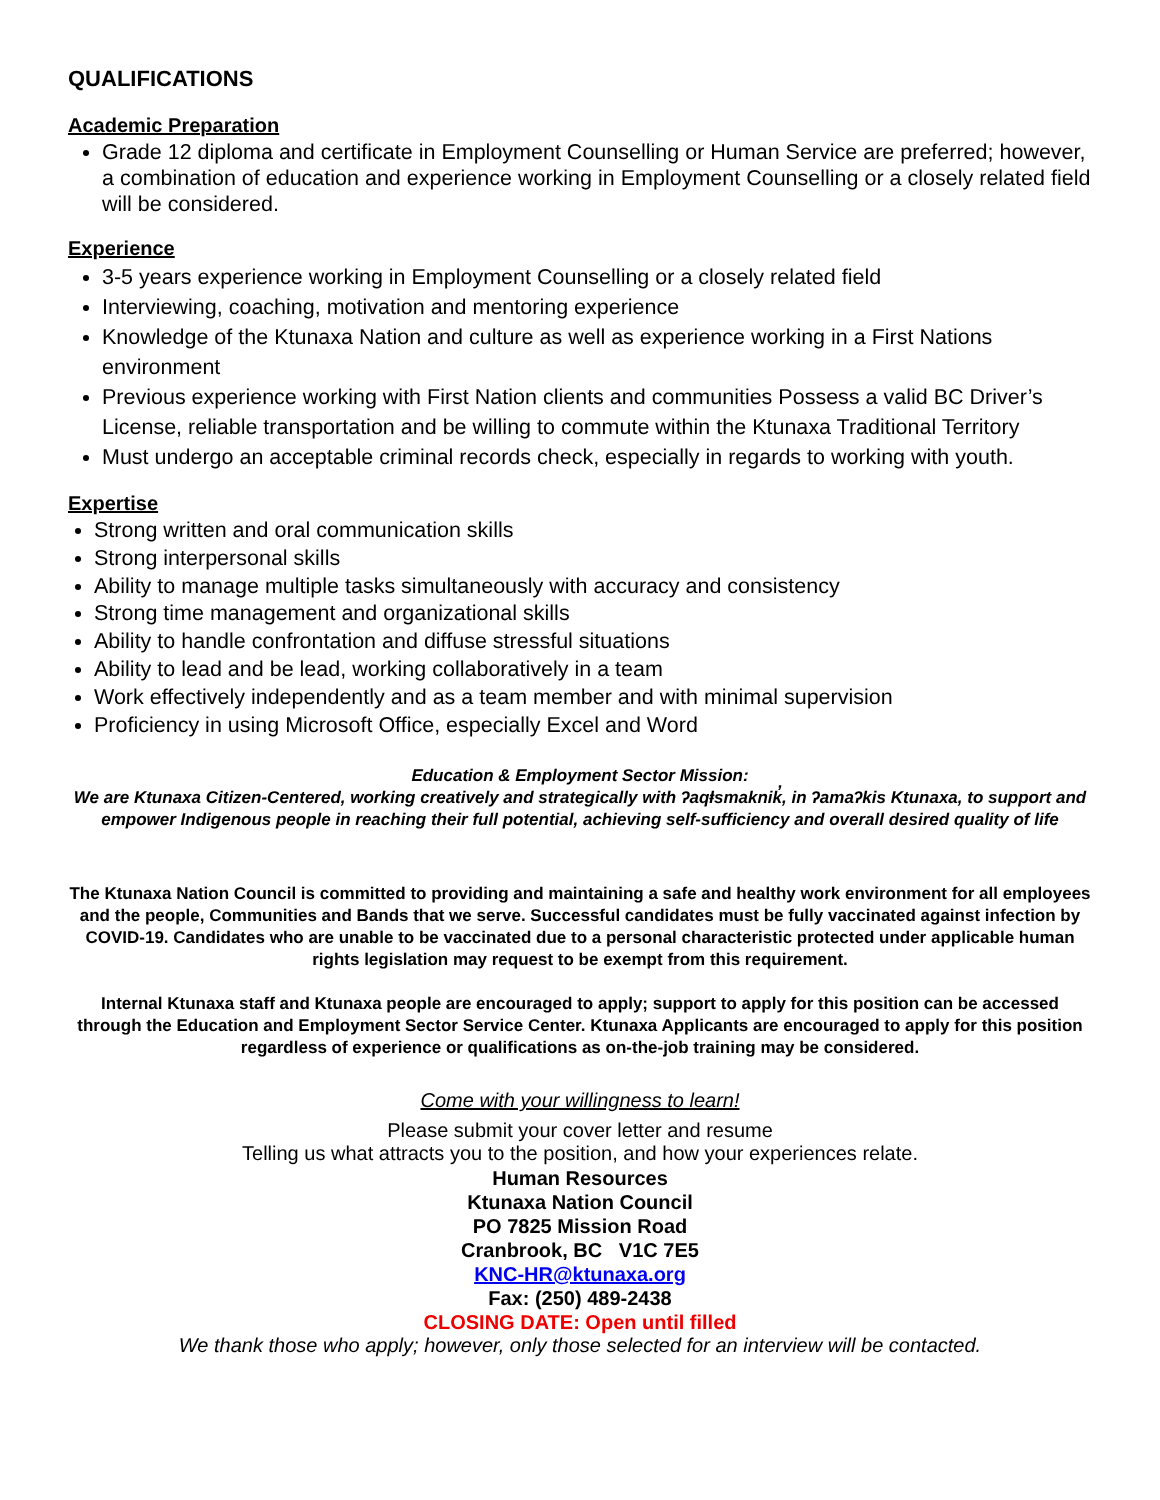QUALIFICATIONS
Academic Preparation
Grade 12 diploma and certificate in Employment Counselling or Human Service are preferred; however, a combination of education and experience working in Employment Counselling or a closely related field will be considered.
Experience
3-5 years experience working in Employment Counselling or a closely related field
Interviewing, coaching, motivation and mentoring experience
Knowledge of the Ktunaxa Nation and culture as well as experience working in a First Nations environment
Previous experience working with First Nation clients and communities Possess a valid BC Driver’s License, reliable transportation and be willing to commute within the Ktunaxa Traditional Territory
Must undergo an acceptable criminal records check, especially in regards to working with youth.
Expertise
Strong written and oral communication skills
Strong interpersonal skills
Ability to manage multiple tasks simultaneously with accuracy and consistency
Strong time management and organizational skills
Ability to handle confrontation and diffuse stressful situations
Ability to lead and be lead, working collaboratively in a team
Work effectively independently and as a team member and with minimal supervision
Proficiency in using Microsoft Office, especially Excel and Word
Education & Employment Sector Mission:
We are Ktunaxa Citizen-Centered, working creatively and strategically with ʔaqⱡsmaknik̓, in ʔamaʔkis Ktunaxa, to support and empower Indigenous people in reaching their full potential, achieving self-sufficiency and overall desired quality of life
The Ktunaxa Nation Council is committed to providing and maintaining a safe and healthy work environment for all employees and the people, Communities and Bands that we serve. Successful candidates must be fully vaccinated against infection by COVID-19. Candidates who are unable to be vaccinated due to a personal characteristic protected under applicable human rights legislation may request to be exempt from this requirement.
Internal Ktunaxa staff and Ktunaxa people are encouraged to apply; support to apply for this position can be accessed through the Education and Employment Sector Service Center. Ktunaxa Applicants are encouraged to apply for this position regardless of experience or qualifications as on-the-job training may be considered.
Come with your willingness to learn!
Please submit your cover letter and resume
Telling us what attracts you to the position, and how your experiences relate.
Human Resources
Ktunaxa Nation Council
PO 7825 Mission Road
Cranbrook, BC V1C 7E5
KNC-HR@ktunaxa.org
Fax: (250) 489-2438
CLOSING DATE: Open until filled
We thank those who apply; however, only those selected for an interview will be contacted.